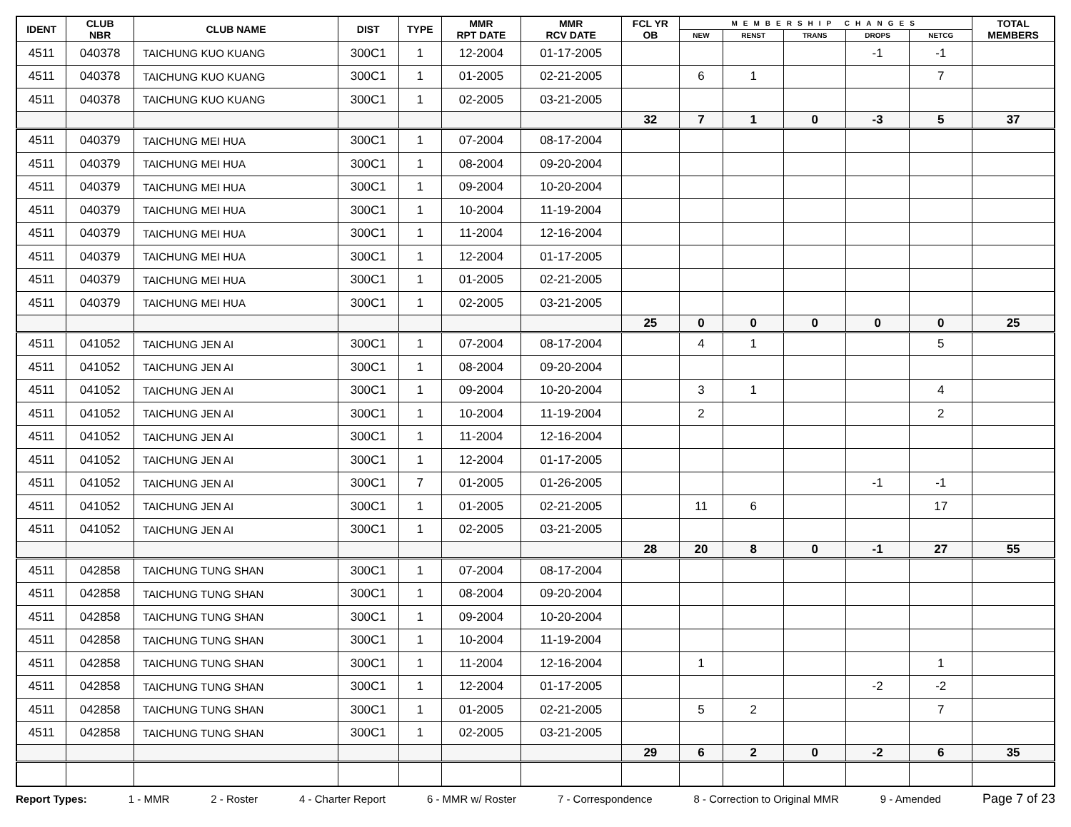| IDENT | CLUB NBR | CLUB NAME | DIST | TYPE | MMR RPT DATE | MMR RCV DATE | FCL YR OB | MEMBERSHIP CHANGES | | | | | TOTAL MEMBERS |
| --- | --- | --- | --- | --- | --- | --- | --- | --- | --- | --- | --- | --- | --- |
| | | | | | | | | NEW | RENST | TRANS | DROPS | NETCG | |
| 4511 | 040378 | TAICHUNG KUO KUANG | 300C1 | 1 | 12-2004 | 01-17-2005 | | | | | -1 | -1 | |
| 4511 | 040378 | TAICHUNG KUO KUANG | 300C1 | 1 | 01-2005 | 02-21-2005 | | 6 | 1 | | | 7 | |
| 4511 | 040378 | TAICHUNG KUO KUANG | 300C1 | 1 | 02-2005 | 03-21-2005 | | | | | | | |
| | | | | | | | 32 | 7 | 1 | 0 | -3 | 5 | 37 |
| 4511 | 040379 | TAICHUNG MEI HUA | 300C1 | 1 | 07-2004 | 08-17-2004 | | | | | | | |
| 4511 | 040379 | TAICHUNG MEI HUA | 300C1 | 1 | 08-2004 | 09-20-2004 | | | | | | | |
| 4511 | 040379 | TAICHUNG MEI HUA | 300C1 | 1 | 09-2004 | 10-20-2004 | | | | | | | |
| 4511 | 040379 | TAICHUNG MEI HUA | 300C1 | 1 | 10-2004 | 11-19-2004 | | | | | | | |
| 4511 | 040379 | TAICHUNG MEI HUA | 300C1 | 1 | 11-2004 | 12-16-2004 | | | | | | | |
| 4511 | 040379 | TAICHUNG MEI HUA | 300C1 | 1 | 12-2004 | 01-17-2005 | | | | | | | |
| 4511 | 040379 | TAICHUNG MEI HUA | 300C1 | 1 | 01-2005 | 02-21-2005 | | | | | | | |
| 4511 | 040379 | TAICHUNG MEI HUA | 300C1 | 1 | 02-2005 | 03-21-2005 | | | | | | | |
| | | | | | | | 25 | 0 | 0 | 0 | 0 | 0 | 25 |
| 4511 | 041052 | TAICHUNG JEN AI | 300C1 | 1 | 07-2004 | 08-17-2004 | | 4 | 1 | | | 5 | |
| 4511 | 041052 | TAICHUNG JEN AI | 300C1 | 1 | 08-2004 | 09-20-2004 | | | | | | | |
| 4511 | 041052 | TAICHUNG JEN AI | 300C1 | 1 | 09-2004 | 10-20-2004 | | 3 | 1 | | | 4 | |
| 4511 | 041052 | TAICHUNG JEN AI | 300C1 | 1 | 10-2004 | 11-19-2004 | | 2 | | | | 2 | |
| 4511 | 041052 | TAICHUNG JEN AI | 300C1 | 1 | 11-2004 | 12-16-2004 | | | | | | | |
| 4511 | 041052 | TAICHUNG JEN AI | 300C1 | 1 | 12-2004 | 01-17-2005 | | | | | | | |
| 4511 | 041052 | TAICHUNG JEN AI | 300C1 | 7 | 01-2005 | 01-26-2005 | | | | | -1 | -1 | |
| 4511 | 041052 | TAICHUNG JEN AI | 300C1 | 1 | 01-2005 | 02-21-2005 | | 11 | 6 | | | 17 | |
| 4511 | 041052 | TAICHUNG JEN AI | 300C1 | 1 | 02-2005 | 03-21-2005 | | | | | | | |
| | | | | | | | 28 | 20 | 8 | 0 | -1 | 27 | 55 |
| 4511 | 042858 | TAICHUNG TUNG SHAN | 300C1 | 1 | 07-2004 | 08-17-2004 | | | | | | | |
| 4511 | 042858 | TAICHUNG TUNG SHAN | 300C1 | 1 | 08-2004 | 09-20-2004 | | | | | | | |
| 4511 | 042858 | TAICHUNG TUNG SHAN | 300C1 | 1 | 09-2004 | 10-20-2004 | | | | | | | |
| 4511 | 042858 | TAICHUNG TUNG SHAN | 300C1 | 1 | 10-2004 | 11-19-2004 | | | | | | | |
| 4511 | 042858 | TAICHUNG TUNG SHAN | 300C1 | 1 | 11-2004 | 12-16-2004 | | 1 | | | | 1 | |
| 4511 | 042858 | TAICHUNG TUNG SHAN | 300C1 | 1 | 12-2004 | 01-17-2005 | | | | | -2 | -2 | |
| 4511 | 042858 | TAICHUNG TUNG SHAN | 300C1 | 1 | 01-2005 | 02-21-2005 | | 5 | 2 | | | 7 | |
| 4511 | 042858 | TAICHUNG TUNG SHAN | 300C1 | 1 | 02-2005 | 03-21-2005 | | | | | | | |
| | | | | | | | 29 | 6 | 2 | 0 | -2 | 6 | 35 |
Report Types: 1 - MMR 2 - Roster 4 - Charter Report 6 - MMR w/ Roster 7 - Correspondence 8 - Correction to Original MMR 9 - Amended Page 7 of 23